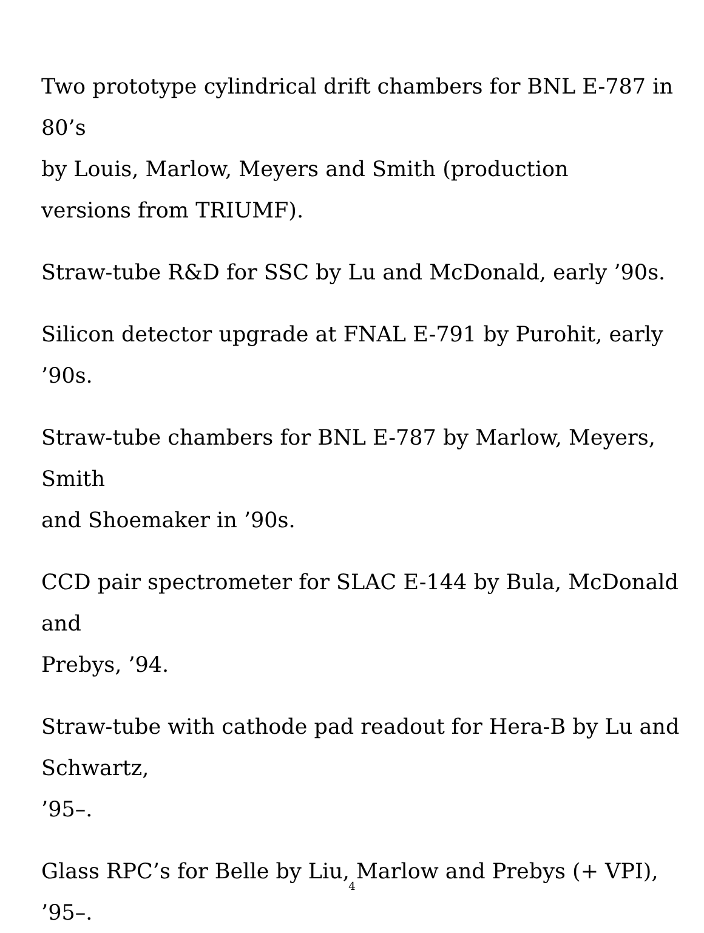Two prototype cylindrical drift chambers for BNL E-787 in 80’s
by Louis, Marlow, Meyers and Smith (production
versions from TRIUMF).
Straw-tube R&D for SSC by Lu and McDonald, early ’90s.
Silicon detector upgrade at FNAL E-791 by Purohit, early ’90s.
Straw-tube chambers for BNL E-787 by Marlow, Meyers, Smith
and Shoemaker in ’90s.
CCD pair spectrometer for SLAC E-144 by Bula, McDonald and
Prebys, ’94.
Straw-tube with cathode pad readout for Hera-B by Lu and Schwartz,
’95–.
Glass RPC’s for Belle by Liu, Marlow and Prebys (+ VPI), ’95–.
4